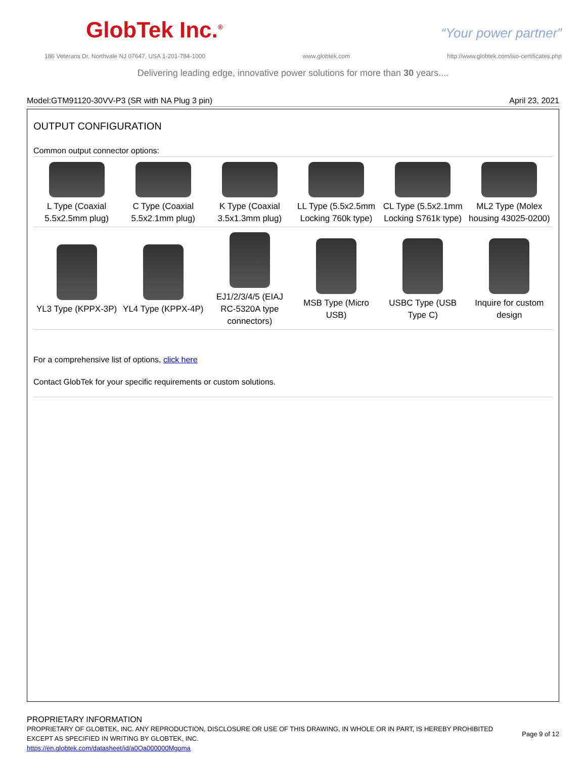GlobTek Inc.<sup>®</sup> “Your power partner”
186 Veterans Dr, Northvale NJ 07647, USA 1-201-784-1000 www.globtek.com http://www.globtek.com/iso-certificates.php
Delivering leading edge, innovative power solutions for more than 30 years....
Model:GTM91120-30VV-P3 (SR with NA Plug 3 pin) April 23, 2021
OUTPUT CONFIGURATION
Common output connector options:
| L Type (Coaxial 5.5x2.5mm plug) | C Type (Coaxial 5.5x2.1mm plug) | K Type (Coaxial 3.5x1.3mm plug) | LL Type (5.5x2.5mm Locking 760k type) | CL Type (5.5x2.1mm Locking S761k type) | ML2 Type (Molex housing 43025-0200) |
| YL3 Type (KPPX-3P) | YL4 Type (KPPX-4P) | EJ1/2/3/4/5 (EIAJ RC-5320A type connectors) | MSB Type (Micro USB) | USBC Type (USB Type C) | Inquire for custom design |
For a comprehensive list of options, click here
Contact GlobTek for your specific requirements or custom solutions.
PROPRIETARY INFORMATION
PROPRIETARY OF GLOBTEK, INC. ANY REPRODUCTION, DISCLOSURE OR USE OF THIS DRAWING, IN WHOLE OR IN PART, IS HEREBY PROHIBITED EXCEPT AS SPECIFIED IN WRITING BY GLOBTEK, INC.
https://en.globtek.com/datasheet/id/a0Oa000000Mgoma
Page 9 of 12